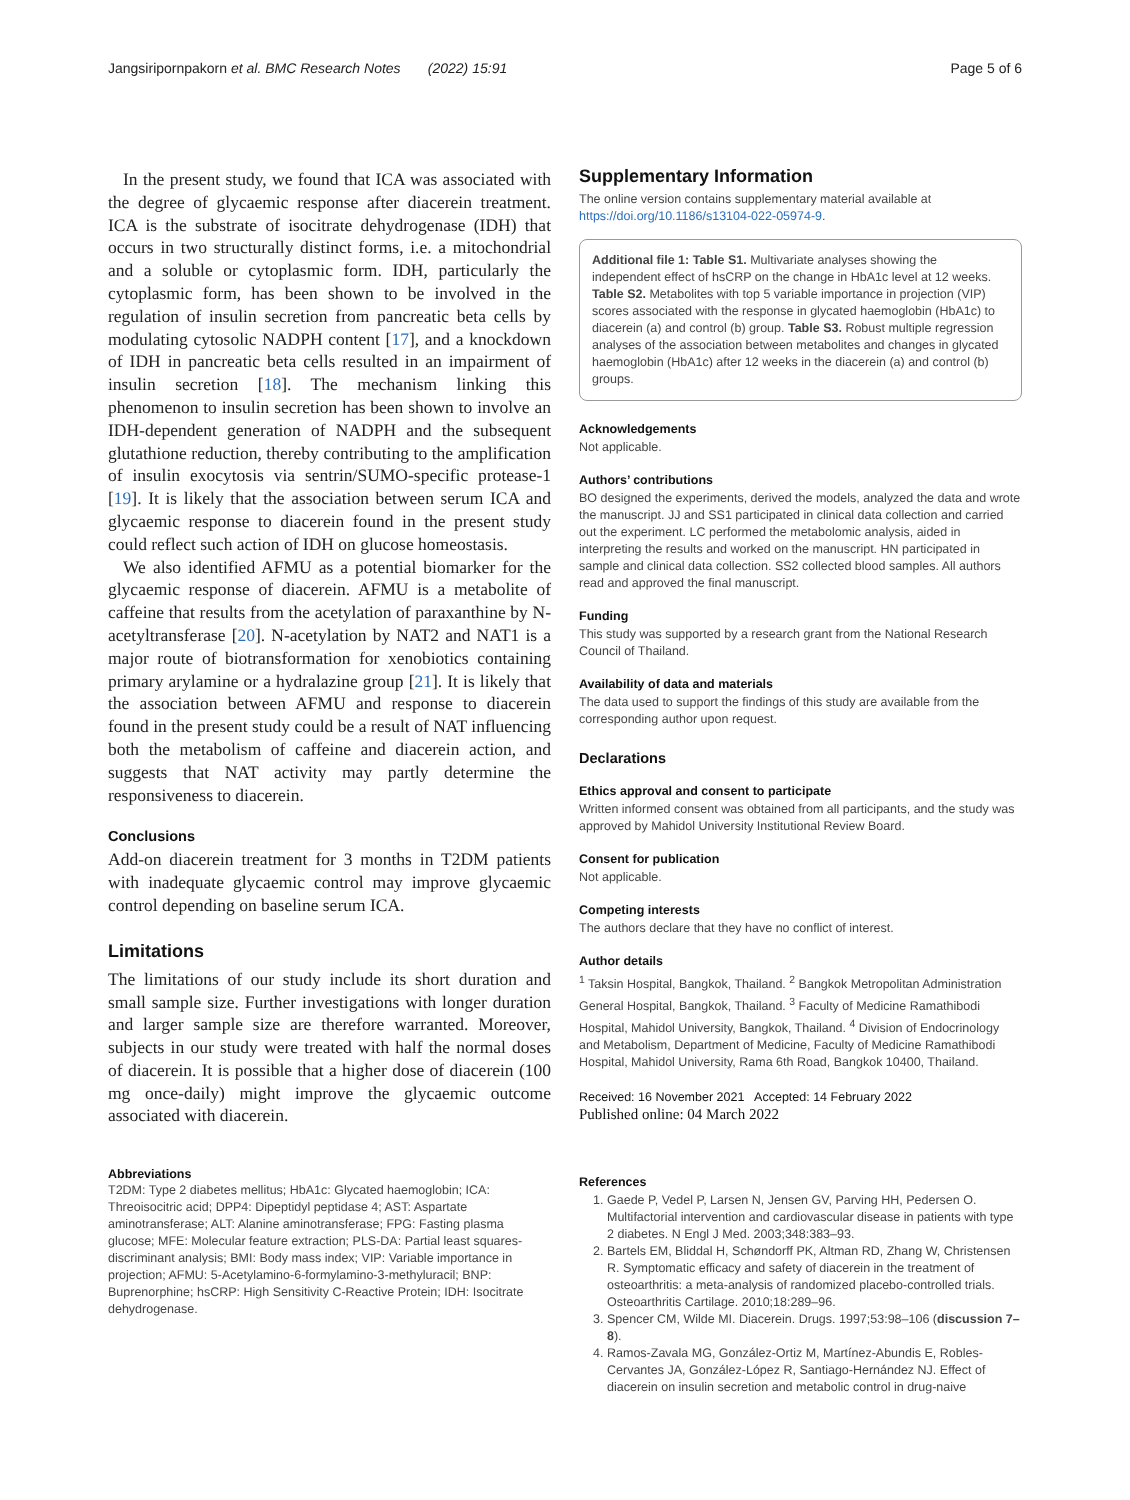Jangsiripornpakorn et al. BMC Research Notes (2022) 15:91 Page 5 of 6
In the present study, we found that ICA was associated with the degree of glycaemic response after diacerein treatment. ICA is the substrate of isocitrate dehydrogenase (IDH) that occurs in two structurally distinct forms, i.e. a mitochondrial and a soluble or cytoplasmic form. IDH, particularly the cytoplasmic form, has been shown to be involved in the regulation of insulin secretion from pancreatic beta cells by modulating cytosolic NADPH content [17], and a knockdown of IDH in pancreatic beta cells resulted in an impairment of insulin secretion [18]. The mechanism linking this phenomenon to insulin secretion has been shown to involve an IDH-dependent generation of NADPH and the subsequent glutathione reduction, thereby contributing to the amplification of insulin exocytosis via sentrin/SUMO-specific protease-1 [19]. It is likely that the association between serum ICA and glycaemic response to diacerein found in the present study could reflect such action of IDH on glucose homeostasis.
We also identified AFMU as a potential biomarker for the glycaemic response of diacerein. AFMU is a metabolite of caffeine that results from the acetylation of paraxanthine by N-acetyltransferase [20]. N-acetylation by NAT2 and NAT1 is a major route of biotransformation for xenobiotics containing primary arylamine or a hydralazine group [21]. It is likely that the association between AFMU and response to diacerein found in the present study could be a result of NAT influencing both the metabolism of caffeine and diacerein action, and suggests that NAT activity may partly determine the responsiveness to diacerein.
Conclusions
Add-on diacerein treatment for 3 months in T2DM patients with inadequate glycaemic control may improve glycaemic control depending on baseline serum ICA.
Limitations
The limitations of our study include its short duration and small sample size. Further investigations with longer duration and larger sample size are therefore warranted. Moreover, subjects in our study were treated with half the normal doses of diacerein. It is possible that a higher dose of diacerein (100 mg once-daily) might improve the glycaemic outcome associated with diacerein.
Abbreviations
T2DM: Type 2 diabetes mellitus; HbA1c: Glycated haemoglobin; ICA: Threoisocitric acid; DPP4: Dipeptidyl peptidase 4; AST: Aspartate aminotransferase; ALT: Alanine aminotransferase; FPG: Fasting plasma glucose; MFE: Molecular feature extraction; PLS-DA: Partial least squares-discriminant analysis; BMI: Body mass index; VIP: Variable importance in projection; AFMU: 5-Acetylamino-6-formylamino-3-methyluracil; BNP: Buprenorphine; hsCRP: High Sensitivity C-Reactive Protein; IDH: Isocitrate dehydrogenase.
Supplementary Information
The online version contains supplementary material available at https://doi.org/10.1186/s13104-022-05974-9.
Additional file 1: Table S1. Multivariate analyses showing the independent effect of hsCRP on the change in HbA1c level at 12 weeks. Table S2. Metabolites with top 5 variable importance in projection (VIP) scores associated with the response in glycated haemoglobin (HbA1c) to diacerein (a) and control (b) group. Table S3. Robust multiple regression analyses of the association between metabolites and changes in glycated haemoglobin (HbA1c) after 12 weeks in the diacerein (a) and control (b) groups.
Acknowledgements
Not applicable.
Authors’ contributions
BO designed the experiments, derived the models, analyzed the data and wrote the manuscript. JJ and SS1 participated in clinical data collection and carried out the experiment. LC performed the metabolomic analysis, aided in interpreting the results and worked on the manuscript. HN participated in sample and clinical data collection. SS2 collected blood samples. All authors read and approved the final manuscript.
Funding
This study was supported by a research grant from the National Research Council of Thailand.
Availability of data and materials
The data used to support the findings of this study are available from the corresponding author upon request.
Declarations
Ethics approval and consent to participate
Written informed consent was obtained from all participants, and the study was approved by Mahidol University Institutional Review Board.
Consent for publication
Not applicable.
Competing interests
The authors declare that they have no conflict of interest.
Author details
<sup>1</sup> Taksin Hospital, Bangkok, Thailand. <sup>2</sup> Bangkok Metropolitan Administration General Hospital, Bangkok, Thailand. <sup>3</sup> Faculty of Medicine Ramathibodi Hospital, Mahidol University, Bangkok, Thailand. <sup>4</sup> Division of Endocrinology and Metabolism, Department of Medicine, Faculty of Medicine Ramathibodi Hospital, Mahidol University, Rama 6th Road, Bangkok 10400, Thailand.
Received: 16 November 2021 Accepted: 14 February 2022
Published online: 04 March 2022
References
1. Gaede P, Vedel P, Larsen N, Jensen GV, Parving HH, Pedersen O. Multifactorial intervention and cardiovascular disease in patients with type 2 diabetes. N Engl J Med. 2003;348:383–93.
2. Bartels EM, Bliddal H, Schøndorff PK, Altman RD, Zhang W, Christensen R. Symptomatic efficacy and safety of diacerein in the treatment of osteoarthritis: a meta-analysis of randomized placebo-controlled trials. Osteoarthritis Cartilage. 2010;18:289–96.
3. Spencer CM, Wilde MI. Diacerein. Drugs. 1997;53:98–106 (discussion 7–8).
4. Ramos-Zavala MG, González-Ortiz M, Martínez-Abundis E, Robles-Cervantes JA, González-López R, Santiago-Hernández NJ. Effect of diacerein on insulin secretion and metabolic control in drug-naive